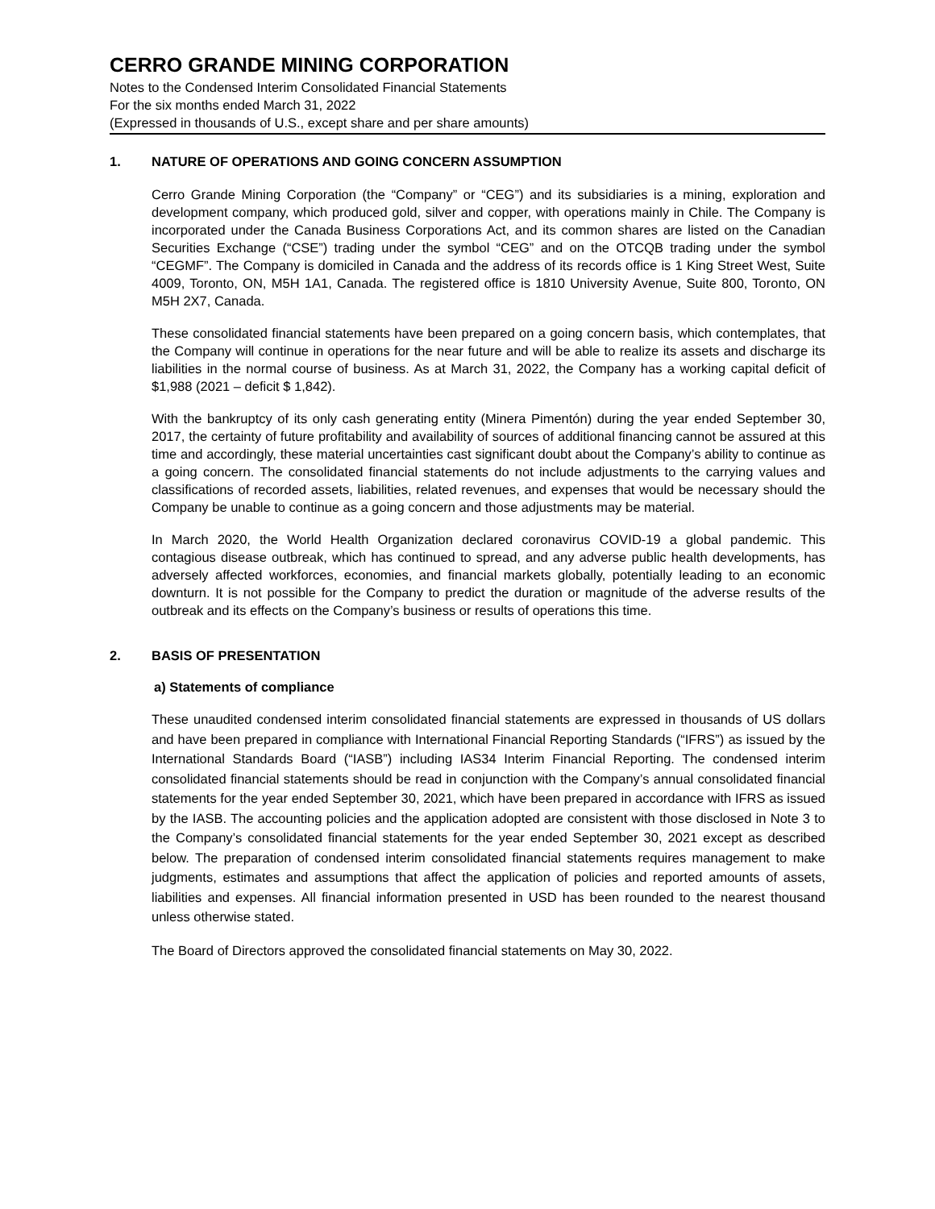CERRO GRANDE MINING CORPORATION
Notes to the Condensed Interim Consolidated Financial Statements
For the six months ended March 31, 2022
(Expressed in thousands of U.S., except share and per share amounts)
1. NATURE OF OPERATIONS AND GOING CONCERN ASSUMPTION
Cerro Grande Mining Corporation (the “Company” or “CEG”) and its subsidiaries is a mining, exploration and development company, which produced gold, silver and copper, with operations mainly in Chile. The Company is incorporated under the Canada Business Corporations Act, and its common shares are listed on the Canadian Securities Exchange (“CSE”) trading under the symbol “CEG” and on the OTCQB trading under the symbol “CEGMF”. The Company is domiciled in Canada and the address of its records office is 1 King Street West, Suite 4009, Toronto, ON, M5H 1A1, Canada. The registered office is 1810 University Avenue, Suite 800, Toronto, ON M5H 2X7, Canada.
These consolidated financial statements have been prepared on a going concern basis, which contemplates, that the Company will continue in operations for the near future and will be able to realize its assets and discharge its liabilities in the normal course of business. As at March 31, 2022, the Company has a working capital deficit of $1,988 (2021 – deficit $ 1,842).
With the bankruptcy of its only cash generating entity (Minera Pimentón) during the year ended September 30, 2017, the certainty of future profitability and availability of sources of additional financing cannot be assured at this time and accordingly, these material uncertainties cast significant doubt about the Company’s ability to continue as a going concern. The consolidated financial statements do not include adjustments to the carrying values and classifications of recorded assets, liabilities, related revenues, and expenses that would be necessary should the Company be unable to continue as a going concern and those adjustments may be material.
In March 2020, the World Health Organization declared coronavirus COVID-19 a global pandemic. This contagious disease outbreak, which has continued to spread, and any adverse public health developments, has adversely affected workforces, economies, and financial markets globally, potentially leading to an economic downturn. It is not possible for the Company to predict the duration or magnitude of the adverse results of the outbreak and its effects on the Company’s business or results of operations this time.
2. BASIS OF PRESENTATION
a) Statements of compliance
These unaudited condensed interim consolidated financial statements are expressed in thousands of US dollars and have been prepared in compliance with International Financial Reporting Standards (“IFRS”) as issued by the International Standards Board (“IASB”) including IAS34 Interim Financial Reporting. The condensed interim consolidated financial statements should be read in conjunction with the Company’s annual consolidated financial statements for the year ended September 30, 2021, which have been prepared in accordance with IFRS as issued by the IASB. The accounting policies and the application adopted are consistent with those disclosed in Note 3 to the Company’s consolidated financial statements for the year ended September 30, 2021 except as described below. The preparation of condensed interim consolidated financial statements requires management to make judgments, estimates and assumptions that affect the application of policies and reported amounts of assets, liabilities and expenses. All financial information presented in USD has been rounded to the nearest thousand unless otherwise stated.
The Board of Directors approved the consolidated financial statements on May 30, 2022.